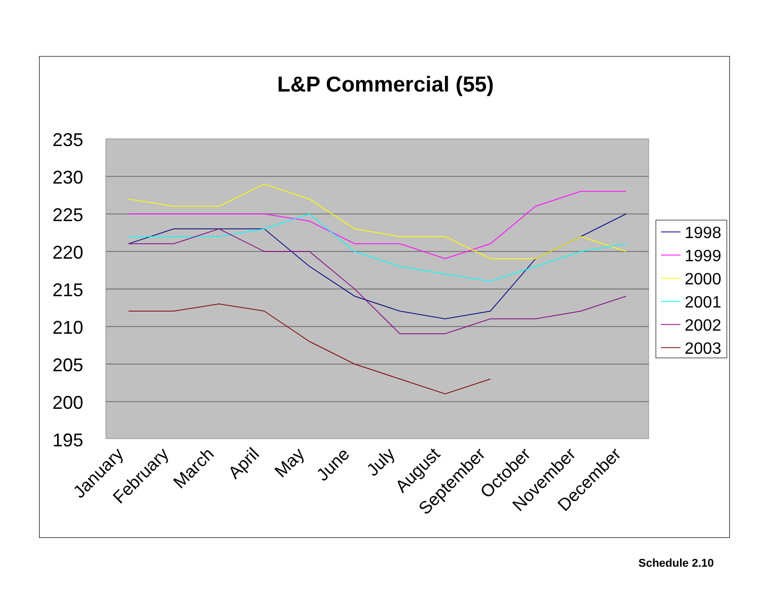L&P Commercial (55)
235
230
225
220
215
210
205
200
195
January
February
March
April
May
June
July
August
September
October
November
December
1998
1999
2000
2001
2002
2003
Schedule 2.10